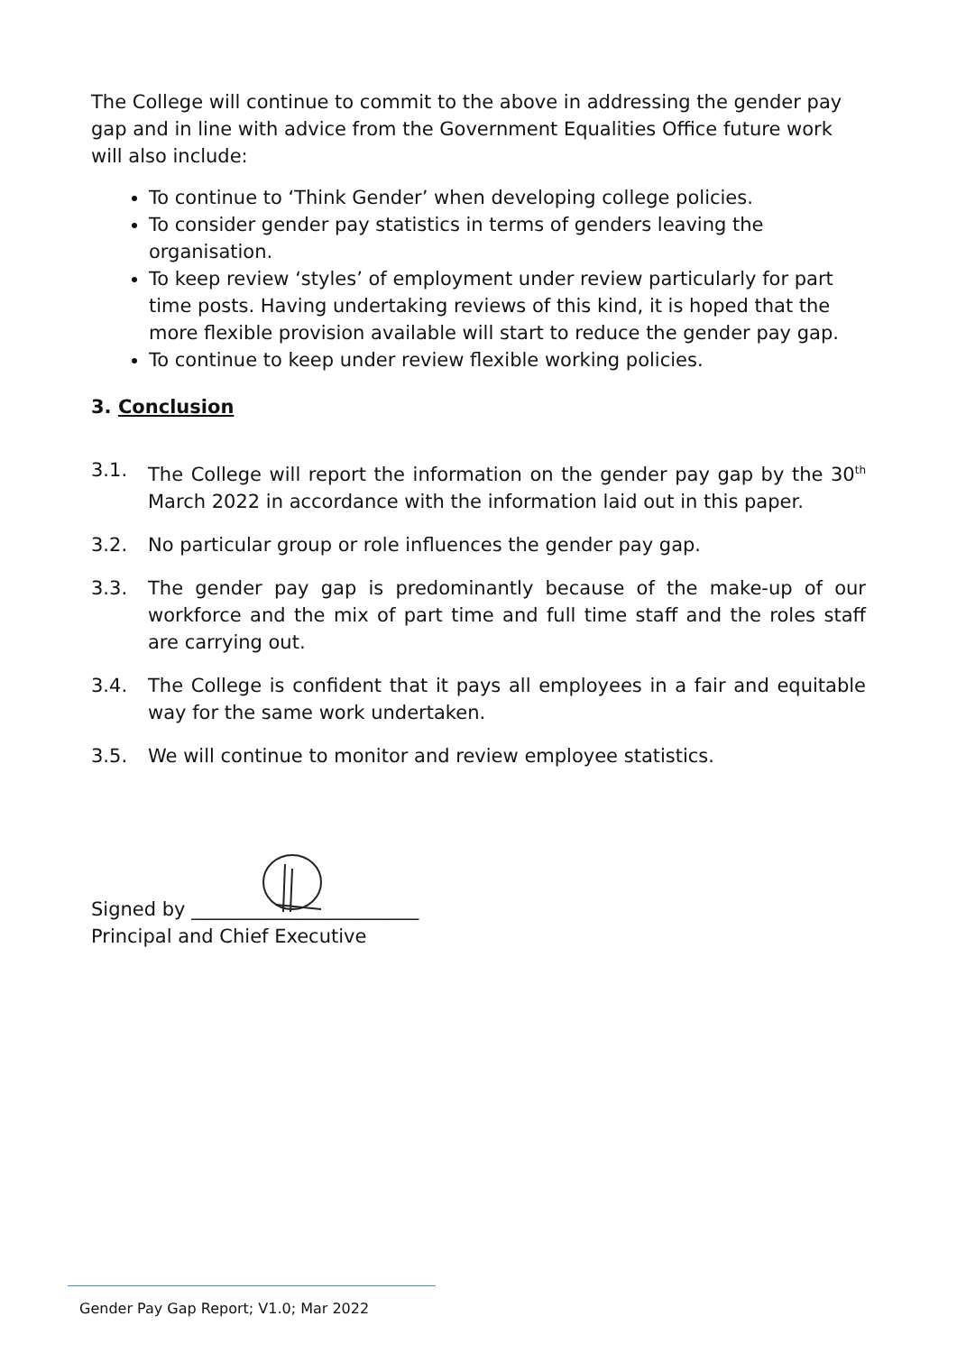The College will continue to commit to the above in addressing the gender pay gap and in line with advice from the Government Equalities Office future work will also include:
To continue to ‘Think Gender’ when developing college policies.
To consider gender pay statistics in terms of genders leaving the organisation.
To keep review ‘styles’ of employment under review particularly for part time posts. Having undertaking reviews of this kind, it is hoped that the more flexible provision available will start to reduce the gender pay gap.
To continue to keep under review flexible working policies.
3. Conclusion
3.1. The College will report the information on the gender pay gap by the 30<sup>th</sup> March 2022 in accordance with the information laid out in this paper.
3.2. No particular group or role influences the gender pay gap.
3.3. The gender pay gap is predominantly because of the make-up of our workforce and the mix of part time and full time staff and the roles staff are carrying out.
3.4. The College is confident that it pays all employees in a fair and equitable way for the same work undertaken.
3.5. We will continue to monitor and review employee statistics.
Signed by ________________________
Principal and Chief Executive
Gender Pay Gap Report; V1.0; Mar 2022